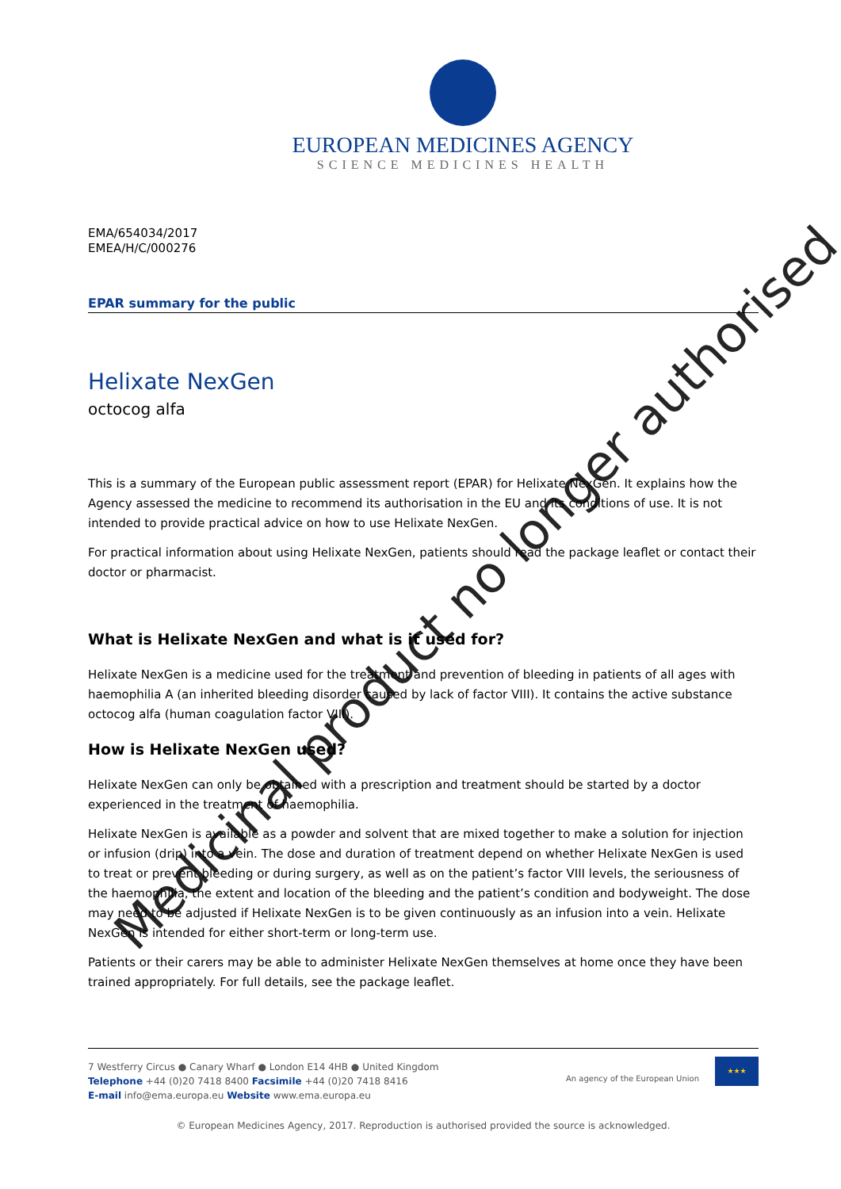EUROPEAN MEDICINES AGENCY
SCIENCE MEDICINES HEALTH
EMA/654034/2017
EMEA/H/C/000276
EPAR summary for the public
Helixate NexGen
octocog alfa
This is a summary of the European public assessment report (EPAR) for Helixate NexGen. It explains how the Agency assessed the medicine to recommend its authorisation in the EU and its conditions of use. It is not intended to provide practical advice on how to use Helixate NexGen.
For practical information about using Helixate NexGen, patients should read the package leaflet or contact their doctor or pharmacist.
What is Helixate NexGen and what is it used for?
Helixate NexGen is a medicine used for the treatment and prevention of bleeding in patients of all ages with haemophilia A (an inherited bleeding disorder caused by lack of factor VIII). It contains the active substance octocog alfa (human coagulation factor VIII).
How is Helixate NexGen used?
Helixate NexGen can only be obtained with a prescription and treatment should be started by a doctor experienced in the treatment of haemophilia.
Helixate NexGen is available as a powder and solvent that are mixed together to make a solution for injection or infusion (drip) into a vein. The dose and duration of treatment depend on whether Helixate NexGen is used to treat or prevent bleeding or during surgery, as well as on the patient’s factor VIII levels, the seriousness of the haemophilia, the extent and location of the bleeding and the patient’s condition and bodyweight. The dose may need to be adjusted if Helixate NexGen is to be given continuously as an infusion into a vein. Helixate NexGen is intended for either short-term or long-term use.
Patients or their carers may be able to administer Helixate NexGen themselves at home once they have been trained appropriately. For full details, see the package leaflet.
7 Westferry Circus ● Canary Wharf ● London E14 4HB ● United Kingdom
Telephone +44 (0)20 7418 8400 Facsimile +44 (0)20 7418 8416
E-mail info@ema.europa.eu Website www.ema.europa.eu
An agency of the European Union
★★★
© European Medicines Agency, 2017. Reproduction is authorised provided the source is acknowledged.
Medicinal product no longer authorised